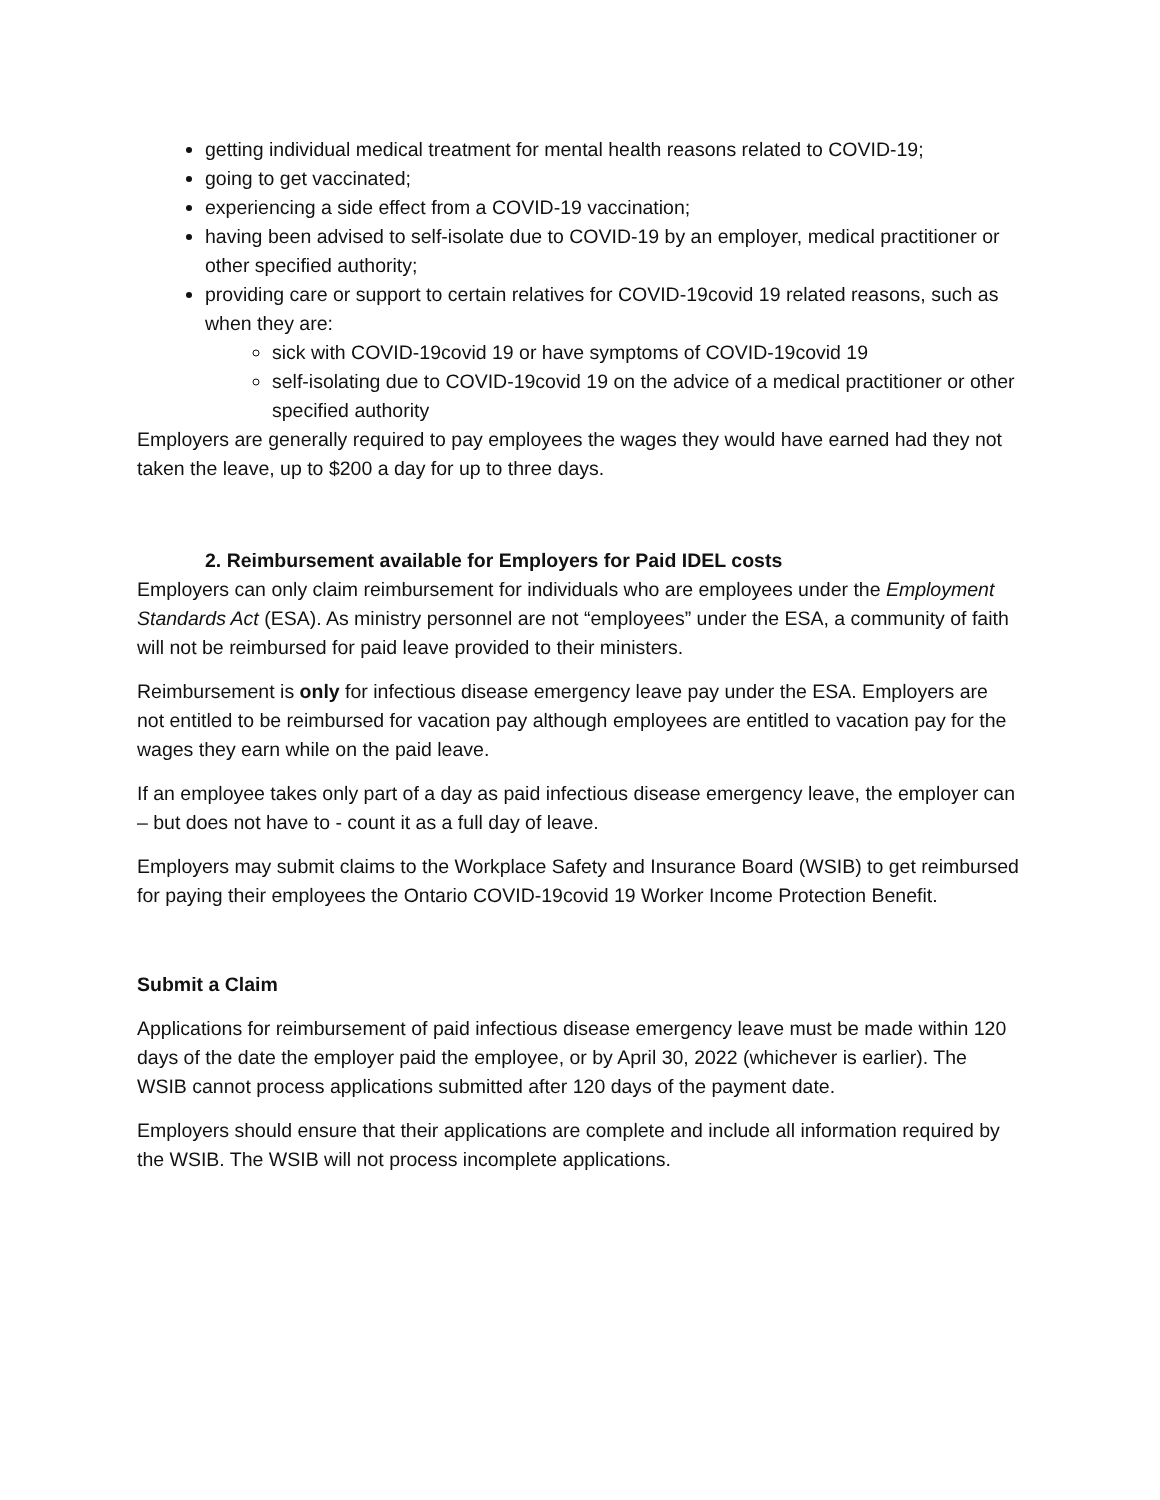getting individual medical treatment for mental health reasons related to COVID-19;
going to get vaccinated;
experiencing a side effect from a COVID-19 vaccination;
having been advised to self-isolate due to COVID-19 by an employer, medical practitioner or other specified authority;
providing care or support to certain relatives for COVID-19covid 19 related reasons, such as when they are:
sick with COVID-19covid 19 or have symptoms of COVID-19covid 19
self-isolating due to COVID-19covid 19 on the advice of a medical practitioner or other specified authority
Employers are generally required to pay employees the wages they would have earned had they not taken the leave, up to $200 a day for up to three days.
2. Reimbursement available for Employers for Paid IDEL costs
Employers can only claim reimbursement for individuals who are employees under the Employment Standards Act (ESA). As ministry personnel are not “employees” under the ESA, a community of faith will not be reimbursed for paid leave provided to their ministers.
Reimbursement is only for infectious disease emergency leave pay under the ESA. Employers are not entitled to be reimbursed for vacation pay although employees are entitled to vacation pay for the wages they earn while on the paid leave.
If an employee takes only part of a day as paid infectious disease emergency leave, the employer can – but does not have to - count it as a full day of leave.
Employers may submit claims to the Workplace Safety and Insurance Board (WSIB) to get reimbursed for paying their employees the Ontario COVID-19covid 19 Worker Income Protection Benefit.
Submit a Claim
Applications for reimbursement of paid infectious disease emergency leave must be made within 120 days of the date the employer paid the employee, or by April 30, 2022 (whichever is earlier). The WSIB cannot process applications submitted after 120 days of the payment date.
Employers should ensure that their applications are complete and include all information required by the WSIB. The WSIB will not process incomplete applications.